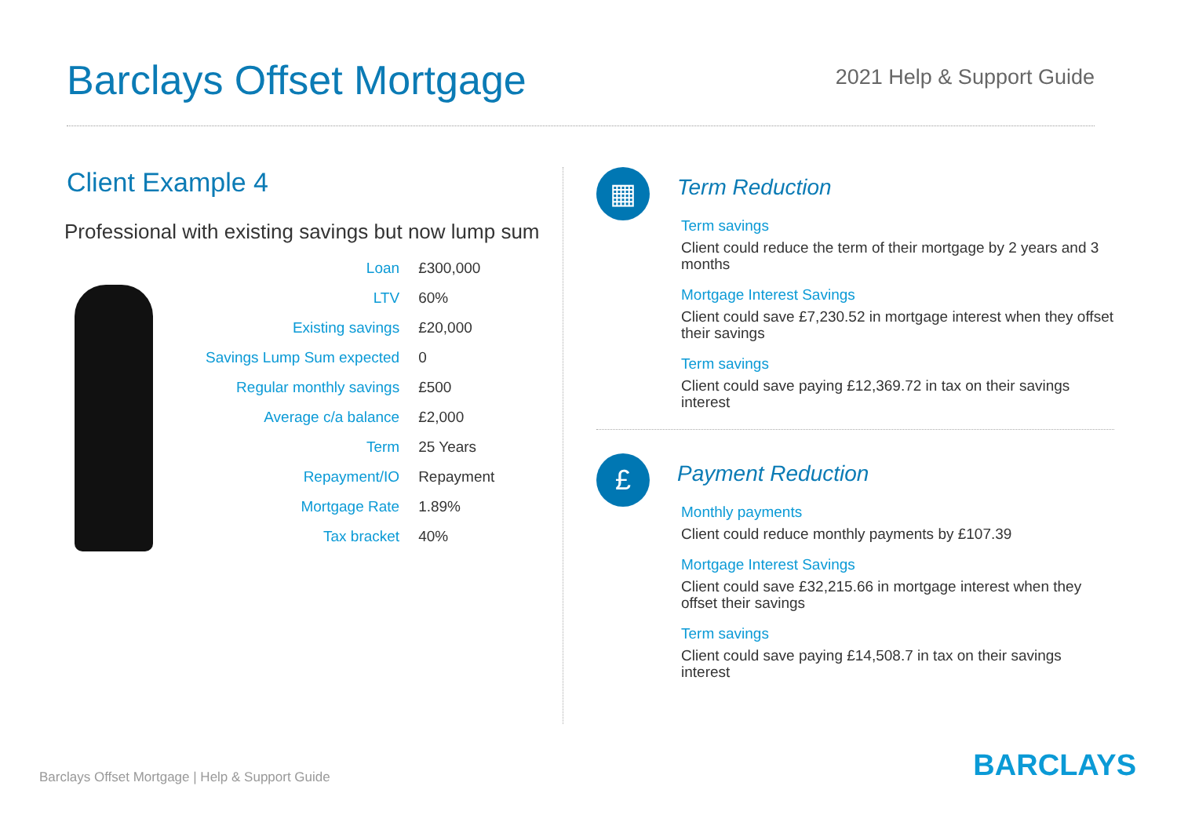Barclays Offset Mortgage
2021 Help & Support Guide
Client Example 4
Professional with existing savings but now lump sum
| Loan | £300,000 |
| LTV | 60% |
| Existing savings | £20,000 |
| Savings Lump Sum expected | 0 |
| Regular monthly savings | £500 |
| Average c/a balance | £2,000 |
| Term | 25 Years |
| Repayment/IO | Repayment |
| Mortgage Rate | 1.89% |
| Tax bracket | 40% |
▦
Term Reduction
Term savings
Client could reduce the term of their mortgage by 2 years and 3 months
Mortgage Interest Savings
Client could save £7,230.52 in mortgage interest when they offset their savings
Term savings
Client could save paying £12,369.72 in tax on their savings interest
£
Payment Reduction
Monthly payments
Client could reduce monthly payments by £107.39
Mortgage Interest Savings
Client could save £32,215.66 in mortgage interest when they offset their savings
Term savings
Client could save paying £14,508.7 in tax on their savings interest
Barclays Offset Mortgage | Help & Support Guide
BARCLAYS